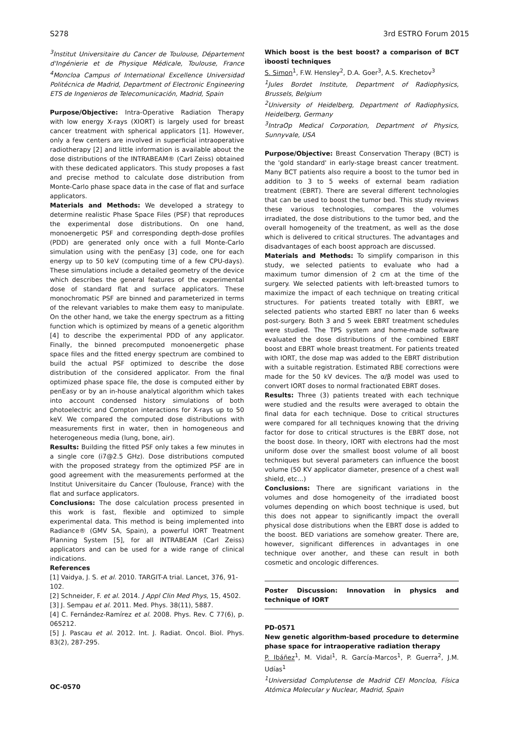S278 3rd ESTRO Forum 2015
<sup>3</sup> Institut Universitaire du Cancer de Toulouse, Département d'Ingénierie et de Physique Médicale, Toulouse, France <sup>4</sup>Moncloa Campus of International Excellence Universidad Politécnica de Madrid, Department of Electronic Engineering ETS de Ingenieros de Telecomunicación, Madrid, Spain
Purpose/Objective: Intra-Operative Radiation Therapy with low energy X-rays (XIORT) is largely used for breast cancer treatment with spherical applicators [1]. However, only a few centers are involved in superficial intraoperative radiotherapy [2] and little information is available about the dose distributions of the INTRABEAM® (Carl Zeiss) obtained with these dedicated applicators. This study proposes a fast and precise method to calculate dose distribution from Monte-Carlo phase space data in the case of flat and surface applicators.
Materials and Methods: We developed a strategy to determine realistic Phase Space Files (PSF) that reproduces the experimental dose distributions. On one hand, monoenergetic PSF and corresponding depth-dose profiles (PDD) are generated only once with a full Monte-Carlo simulation using with the penEasy [3] code, one for each energy up to 50 keV (computing time of a few CPU-days). These simulations include a detailed geometry of the device which describes the general features of the experimental dose of standard flat and surface applicators. These monochromatic PSF are binned and parameterized in terms of the relevant variables to make them easy to manipulate. On the other hand, we take the energy spectrum as a fitting function which is optimized by means of a genetic algorithm [4] to describe the experimental PDD of any applicator. Finally, the binned precomputed monoenergetic phase space files and the fitted energy spectrum are combined to build the actual PSF optimized to describe the dose distribution of the considered applicator. From the final optimized phase space file, the dose is computed either by penEasy or by an in-house analytical algorithm which takes into account condensed history simulations of both photoelectric and Compton interactions for X-rays up to 50 keV. We compared the computed dose distributions with measurements first in water, then in homogeneous and heterogeneous media (lung, bone, air).
Results: Building the fitted PSF only takes a few minutes in a single core (i7@2.5 GHz). Dose distributions computed with the proposed strategy from the optimized PSF are in good agreement with the measurements performed at the Institut Universitaire du Cancer (Toulouse, France) with the flat and surface applicators.
Conclusions: The dose calculation process presented in this work is fast, flexible and optimized to simple experimental data. This method is being implemented into Radiance® (GMV SA, Spain), a powerful IORT Treatment Planning System [5], for all INTRABEAM (Carl Zeiss) applicators and can be used for a wide range of clinical indications.
References
[1] Vaidya, J. S. et al. 2010. TARGIT-A trial. Lancet, 376, 91-102.
[2] Schneider, F. et al. 2014. J Appl Clin Med Phys, 15, 4502.
[3] J. Sempau et al. 2011. Med. Phys. 38(11), 5887.
[4] C. Fernández-Ramírez et al. 2008. Phys. Rev. C 77(6), p. 065212.
[5] J. Pascau et al. 2012. Int. J. Radiat. Oncol. Biol. Phys. 83(2), 287-295.
OC-0570
Which boost is the best boost? a comparison of BCT ìboostî techniques
S. Simon<sup>1</sup>, F.W. Hensley<sup>2</sup>, D.A. Goer<sup>3</sup>, A.S. Krechetov<sup>3</sup>
<sup>1</sup> Jules Bordet Institute, Department of Radiophysics, Brussels, Belgium
<sup>2</sup> University of Heidelberg, Department of Radiophysics, Heidelberg, Germany
<sup>3</sup> IntraOp Medical Corporation, Department of Physics, Sunnyvale, USA
Purpose/Objective: Breast Conservation Therapy (BCT) is the 'gold standard' in early-stage breast cancer treatment. Many BCT patients also require a boost to the tumor bed in addition to 3 to 5 weeks of external beam radiation treatment (EBRT). There are several different technologies that can be used to boost the tumor bed. This study reviews these various technologies, compares the volumes irradiated, the dose distributions to the tumor bed, and the overall homogeneity of the treatment, as well as the dose which is delivered to critical structures. The advantages and disadvantages of each boost approach are discussed.
Materials and Methods: To simplify comparison in this study, we selected patients to evaluate who had a maximum tumor dimension of 2 cm at the time of the surgery. We selected patients with left-breasted tumors to maximize the impact of each technique on treating critical structures. For patients treated totally with EBRT, we selected patients who started EBRT no later than 6 weeks post-surgery. Both 3 and 5 week EBRT treatment schedules were studied. The TPS system and home-made software evaluated the dose distributions of the combined EBRT boost and EBRT whole breast treatment. For patients treated with IORT, the dose map was added to the EBRT distribution with a suitable registration. Estimated RBE corrections were made for the 50 kV devices. The α/β model was used to convert IORT doses to normal fractionated EBRT doses.
Results: Three (3) patients treated with each technique were studied and the results were averaged to obtain the final data for each technique. Dose to critical structures were compared for all techniques knowing that the driving factor for dose to critical structures is the EBRT dose, not the boost dose. In theory, IORT with electrons had the most uniform dose over the smallest boost volume of all boost techniques but several parameters can influence the boost volume (50 KV applicator diameter, presence of a chest wall shield, etc...)
Conclusions: There are significant variations in the volumes and dose homogeneity of the irradiated boost volumes depending on which boost technique is used, but this does not appear to significantly impact the overall physical dose distributions when the EBRT dose is added to the boost. BED variations are somehow greater. There are, however, significant differences in advantages in one technique over another, and these can result in both cosmetic and oncologic differences.
Poster Discussion: Innovation in physics and technique of IORT
PD-0571
New genetic algorithm-based procedure to determine phase space for intraoperative radiation therapy
P. Ibáñez<sup>1</sup>, M. Vidal<sup>1</sup>, R. García-Marcos<sup>1</sup>, P. Guerra<sup>2</sup>, J.M. Udías<sup>1</sup>
<sup>1</sup> Universidad Complutense de Madrid CEI Moncloa, Física Atómica Molecular y Nuclear, Madrid, Spain